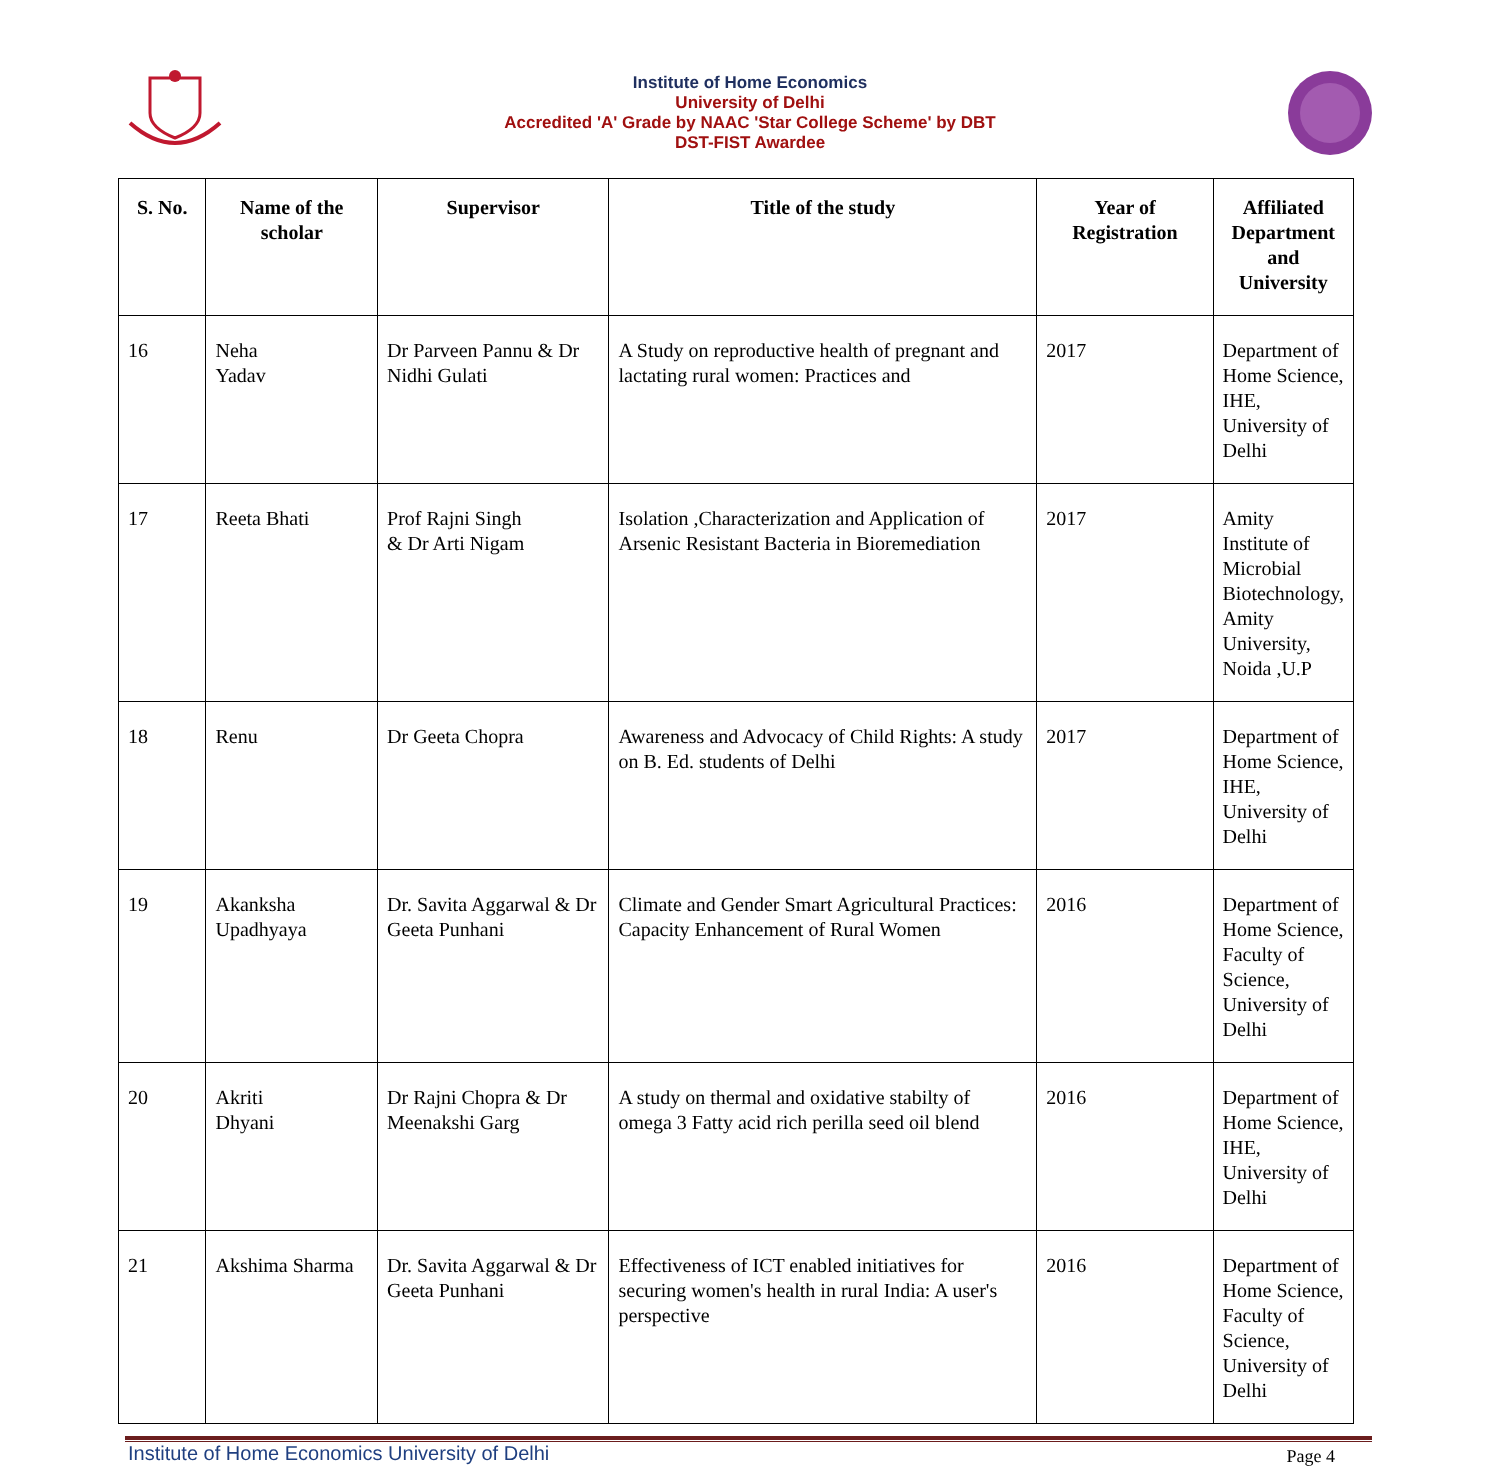Institute of Home Economics
University of Delhi
Accredited 'A' Grade by NAAC 'Star College Scheme' by DBT
DST-FIST Awardee
| S. No. | Name of the scholar | Supervisor | Title of the study | Year of Registration | Affiliated Department and University |
| --- | --- | --- | --- | --- | --- |
| 16 | Neha Yadav | Dr Parveen Pannu & Dr Nidhi Gulati | A Study on reproductive health of pregnant and lactating rural women: Practices and | 2017 | Department of Home Science, IHE, University of Delhi |
| 17 | Reeta Bhati | Prof Rajni Singh & Dr Arti Nigam | Isolation ,Characterization and Application of Arsenic Resistant Bacteria in Bioremediation | 2017 | Amity Institute of Microbial Biotechnology, Amity University, Noida ,U.P |
| 18 | Renu | Dr Geeta Chopra | Awareness and Advocacy of Child Rights: A study on B. Ed. students of Delhi | 2017 | Department of Home Science, IHE, University of Delhi |
| 19 | Akanksha Upadhyaya | Dr. Savita Aggarwal & Dr Geeta Punhani | Climate and Gender Smart Agricultural Practices: Capacity Enhancement of Rural Women | 2016 | Department of Home Science, Faculty of Science, University of Delhi |
| 20 | Akriti Dhyani | Dr Rajni Chopra & Dr Meenakshi Garg | A study on thermal and oxidative stabilty of omega 3 Fatty acid rich perilla seed oil blend | 2016 | Department of Home Science, IHE, University of Delhi |
| 21 | Akshima Sharma | Dr. Savita Aggarwal & Dr Geeta Punhani | Effectiveness of ICT enabled initiatives for securing women's health in rural India: A user's perspective | 2016 | Department of Home Science, Faculty of Science, University of Delhi |
Institute of Home Economics University of Delhi Page 4